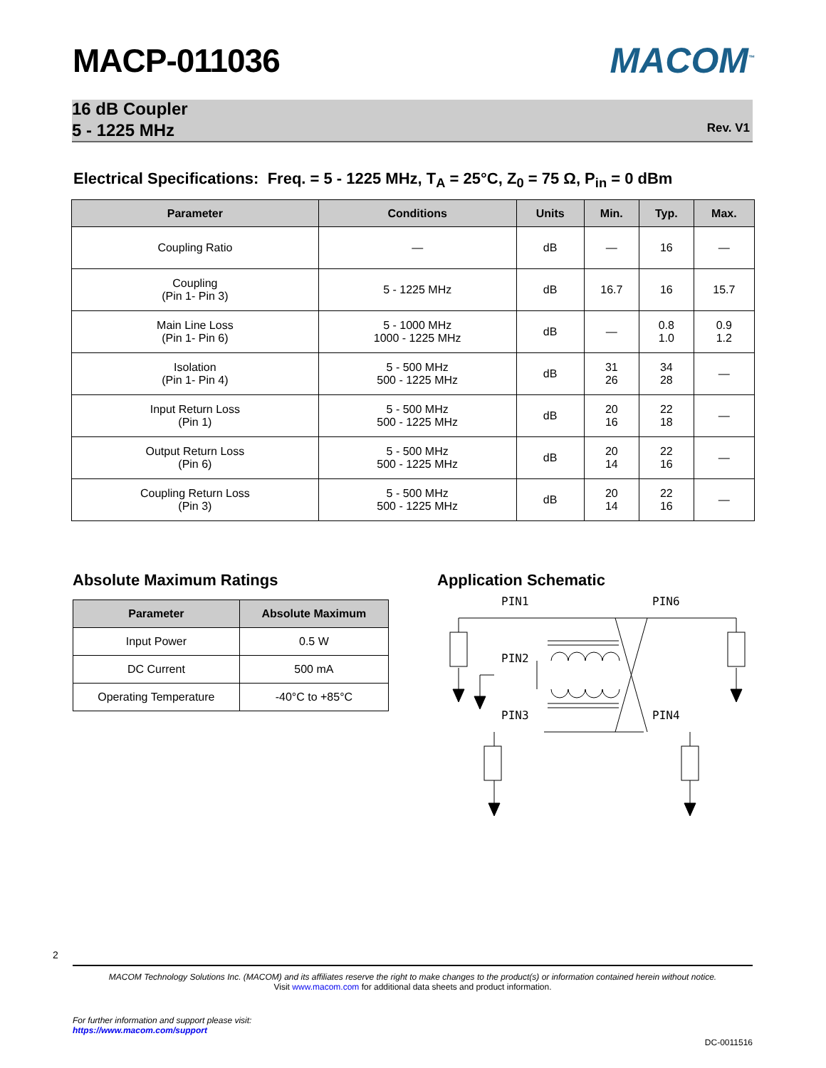MACP-011036 MACOM<sup>™</sup>
16 dB Coupler
5 - 1225 MHz
Rev. V1
Electrical Specifications: Freq. = 5 - 1225 MHz, T<sub>A</sub> = 25°C, Z<sub>0</sub> = 75 Ω, P<sub>in</sub> = 0 dBm
| Parameter | Conditions | Units | Min. | Typ. | Max. |
| --- | --- | --- | --- | --- | --- |
| Coupling Ratio | — | dB | — | 16 | — |
| Coupling (Pin 1- Pin 3) | 5 - 1225 MHz | dB | 16.7 | 16 | 15.7 |
| Main Line Loss (Pin 1- Pin 6) | 5 - 1000 MHz 1000 - 1225 MHz | dB | — | 0.8 1.0 | 0.9 1.2 |
| Isolation (Pin 1- Pin 4) | 5 - 500 MHz 500 - 1225 MHz | dB | 31 26 | 34 28 | — |
| Input Return Loss (Pin 1) | 5 - 500 MHz 500 - 1225 MHz | dB | 20 16 | 22 18 | — |
| Output Return Loss (Pin 6) | 5 - 500 MHz 500 - 1225 MHz | dB | 20 14 | 22 16 | — |
| Coupling Return Loss (Pin 3) | 5 - 500 MHz 500 - 1225 MHz | dB | 20 14 | 22 16 | — |
Absolute Maximum Ratings
| Parameter | Absolute Maximum |
| --- | --- |
| Input Power | 0.5 W |
| DC Current | 500 mA |
| Operating Temperature | -40°C to +85°C |
Application Schematic
PIN1
PIN6
PIN2
PIN3
PIN4
2
MACOM Technology Solutions Inc. (MACOM) and its affiliates reserve the right to make changes to the product(s) or information contained herein without notice.
Visit www.macom.com for additional data sheets and product information.
For further information and support please visit:
https://www.macom.com/support
DC-0011516